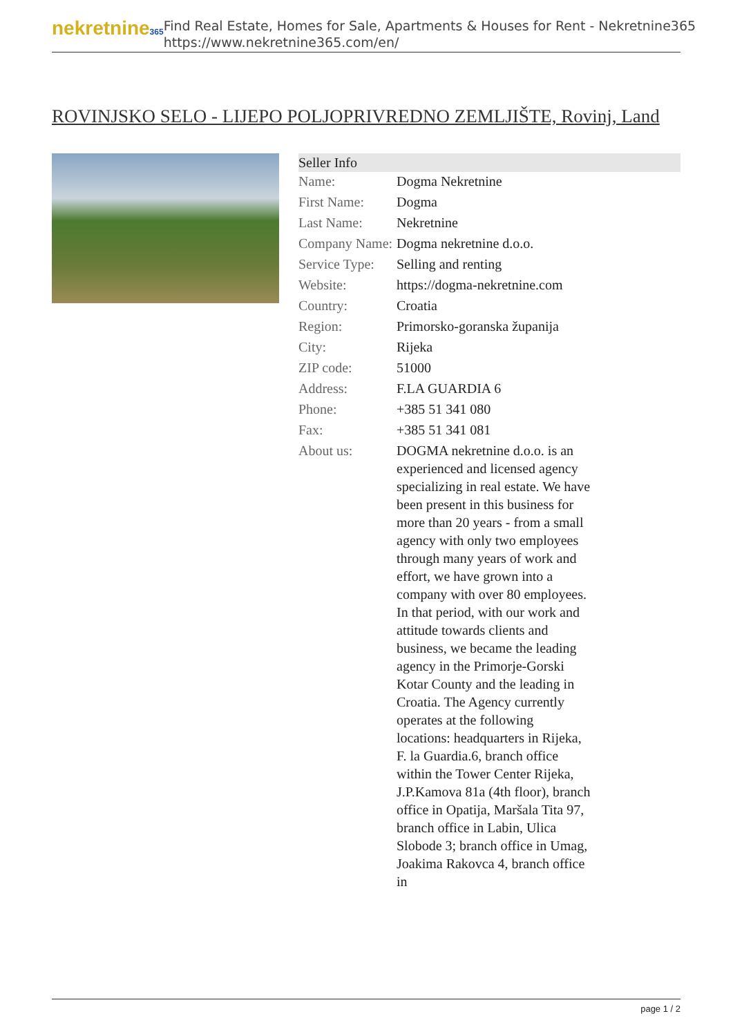nekretnine365
Find Real Estate, Homes for Sale, Apartments & Houses for Rent - Nekretnine365
https://www.nekretnine365.com/en/
ROVINJSKO SELO - LIJEPO POLJOPRIVREDNO ZEMLJIŠTE, Rovinj, Land
| Seller Info | |
| --- | --- |
| Name: | Dogma Nekretnine |
| First Name: | Dogma |
| Last Name: | Nekretnine |
| Company Name: | Dogma nekretnine d.o.o. |
| Service Type: | Selling and renting |
| Website: | https://dogma-nekretnine.com |
| Country: | Croatia |
| Region: | Primorsko-goranska županija |
| City: | Rijeka |
| ZIP code: | 51000 |
| Address: | F.LA GUARDIA 6 |
| Phone: | +385 51 341 080 |
| Fax: | +385 51 341 081 |
| About us: | DOGMA nekretnine d.o.o. is an experienced and licensed agency specializing in real estate. We have been present in this business for more than 20 years - from a small agency with only two employees through many years of work and effort, we have grown into a company with over 80 employees. In that period, with our work and attitude towards clients and business, we became the leading agency in the Primorje-Gorski Kotar County and the leading in Croatia. The Agency currently operates at the following locations: headquarters in Rijeka, F. la Guardia.6, branch office within the Tower Center Rijeka, J.P.Kamova 81a (4th floor), branch office in Opatija, Maršala Tita 97, branch office in Labin, Ulica Slobode 3; branch office in Umag, Joakima Rakovca 4, branch office in |
page 1 / 2